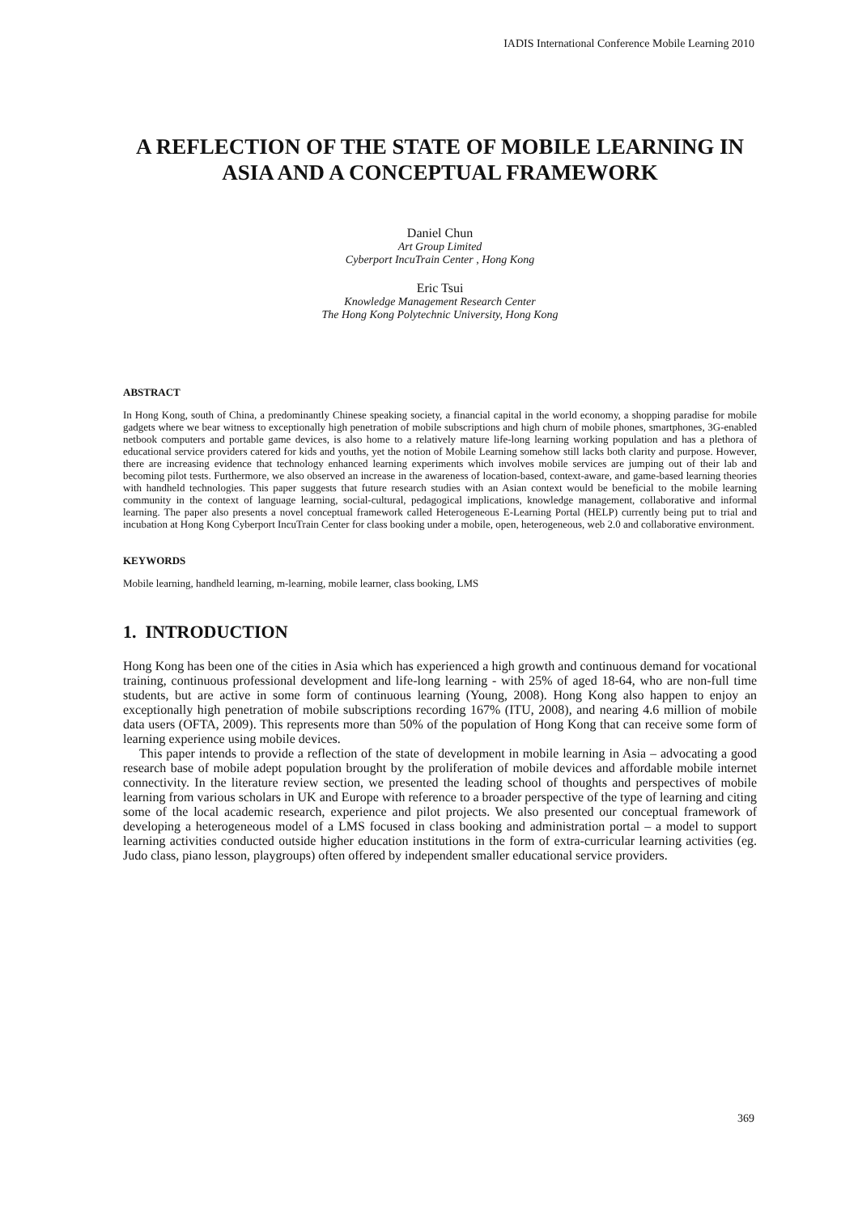IADIS International Conference Mobile Learning 2010
A REFLECTION OF THE STATE OF MOBILE LEARNING IN ASIA AND A CONCEPTUAL FRAMEWORK
Daniel Chun
Art Group Limited
Cyberport IncuTrain Center , Hong Kong
Eric Tsui
Knowledge Management Research Center
The Hong Kong Polytechnic University, Hong Kong
ABSTRACT
In Hong Kong, south of China, a predominantly Chinese speaking society, a financial capital in the world economy, a shopping paradise for mobile gadgets where we bear witness to exceptionally high penetration of mobile subscriptions and high churn of mobile phones, smartphones, 3G-enabled netbook computers and portable game devices, is also home to a relatively mature life-long learning working population and has a plethora of educational service providers catered for kids and youths, yet the notion of Mobile Learning somehow still lacks both clarity and purpose. However, there are increasing evidence that technology enhanced learning experiments which involves mobile services are jumping out of their lab and becoming pilot tests. Furthermore, we also observed an increase in the awareness of location-based, context-aware, and game-based learning theories with handheld technologies. This paper suggests that future research studies with an Asian context would be beneficial to the mobile learning community in the context of language learning, social-cultural, pedagogical implications, knowledge management, collaborative and informal learning. The paper also presents a novel conceptual framework called Heterogeneous E-Learning Portal (HELP) currently being put to trial and incubation at Hong Kong Cyberport IncuTrain Center for class booking under a mobile, open, heterogeneous, web 2.0 and collaborative environment.
KEYWORDS
Mobile learning, handheld learning, m-learning, mobile learner, class booking, LMS
1. INTRODUCTION
Hong Kong has been one of the cities in Asia which has experienced a high growth and continuous demand for vocational training, continuous professional development and life-long learning - with 25% of aged 18-64, who are non-full time students, but are active in some form of continuous learning (Young, 2008). Hong Kong also happen to enjoy an exceptionally high penetration of mobile subscriptions recording 167% (ITU, 2008), and nearing 4.6 million of mobile data users (OFTA, 2009). This represents more than 50% of the population of Hong Kong that can receive some form of learning experience using mobile devices.
This paper intends to provide a reflection of the state of development in mobile learning in Asia – advocating a good research base of mobile adept population brought by the proliferation of mobile devices and affordable mobile internet connectivity. In the literature review section, we presented the leading school of thoughts and perspectives of mobile learning from various scholars in UK and Europe with reference to a broader perspective of the type of learning and citing some of the local academic research, experience and pilot projects. We also presented our conceptual framework of developing a heterogeneous model of a LMS focused in class booking and administration portal – a model to support learning activities conducted outside higher education institutions in the form of extra-curricular learning activities (eg. Judo class, piano lesson, playgroups) often offered by independent smaller educational service providers.
369